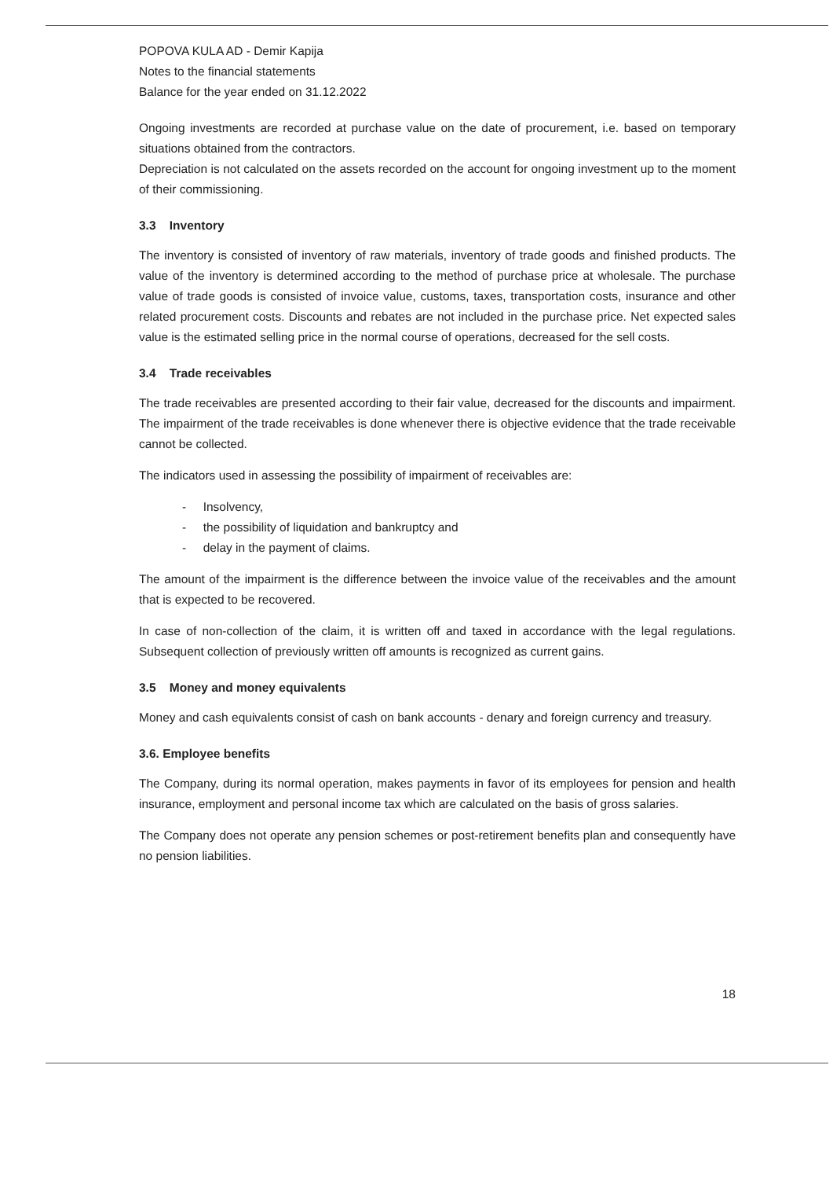POPOVA KULA AD - Demir Kapija
Notes to the financial statements
Balance for the year ended on 31.12.2022
Ongoing investments are recorded at purchase value on the date of procurement, i.e. based on temporary situations obtained from the contractors.
Depreciation is not calculated on the assets recorded on the account for ongoing investment up to the moment of their commissioning.
3.3 Inventory
The inventory is consisted of inventory of raw materials, inventory of trade goods and finished products. The value of the inventory is determined according to the method of purchase price at wholesale. The purchase value of trade goods is consisted of invoice value, customs, taxes, transportation costs, insurance and other related procurement costs. Discounts and rebates are not included in the purchase price. Net expected sales value is the estimated selling price in the normal course of operations, decreased for the sell costs.
3.4 Trade receivables
The trade receivables are presented according to their fair value, decreased for the discounts and impairment. The impairment of the trade receivables is done whenever there is objective evidence that the trade receivable cannot be collected.
The indicators used in assessing the possibility of impairment of receivables are:
- Insolvency,
- the possibility of liquidation and bankruptcy and
- delay in the payment of claims.
The amount of the impairment is the difference between the invoice value of the receivables and the amount that is expected to be recovered.
In case of non-collection of the claim, it is written off and taxed in accordance with the legal regulations. Subsequent collection of previously written off amounts is recognized as current gains.
3.5 Money and money equivalents
Money and cash equivalents consist of cash on bank accounts - denary and foreign currency and treasury.
3.6. Employee benefits
The Company, during its normal operation, makes payments in favor of its employees for pension and health insurance, employment and personal income tax which are calculated on the basis of gross salaries.
The Company does not operate any pension schemes or post-retirement benefits plan and consequently have no pension liabilities.
18